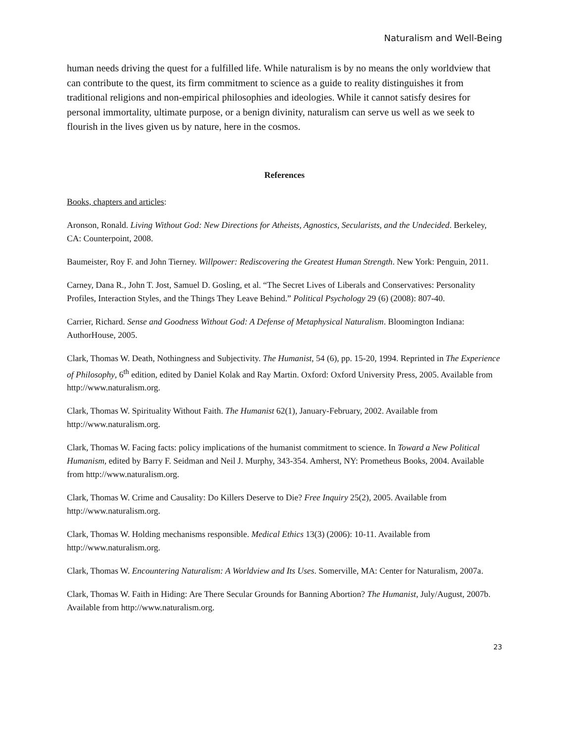Naturalism and Well-Being
human needs driving the quest for a fulfilled life. While naturalism is by no means the only worldview that can contribute to the quest, its firm commitment to science as a guide to reality distinguishes it from traditional religions and non-empirical philosophies and ideologies. While it cannot satisfy desires for personal immortality, ultimate purpose, or a benign divinity, naturalism can serve us well as we seek to flourish in the lives given us by nature, here in the cosmos.
References
Books, chapters and articles:
Aronson, Ronald. Living Without God: New Directions for Atheists, Agnostics, Secularists, and the Undecided. Berkeley, CA: Counterpoint, 2008.
Baumeister, Roy F. and John Tierney. Willpower: Rediscovering the Greatest Human Strength. New York: Penguin, 2011.
Carney, Dana R., John T. Jost, Samuel D. Gosling, et al. “The Secret Lives of Liberals and Conservatives: Personality Profiles, Interaction Styles, and the Things They Leave Behind.” Political Psychology 29 (6) (2008): 807-40.
Carrier, Richard. Sense and Goodness Without God: A Defense of Metaphysical Naturalism. Bloomington Indiana: AuthorHouse, 2005.
Clark, Thomas W. Death, Nothingness and Subjectivity. The Humanist, 54 (6), pp. 15-20, 1994. Reprinted in The Experience of Philosophy, 6<sup>th</sup> edition, edited by Daniel Kolak and Ray Martin. Oxford: Oxford University Press, 2005. Available from http://www.naturalism.org.
Clark, Thomas W. Spirituality Without Faith. The Humanist 62(1), January-February, 2002. Available from http://www.naturalism.org.
Clark, Thomas W. Facing facts: policy implications of the humanist commitment to science. In Toward a New Political Humanism, edited by Barry F. Seidman and Neil J. Murphy, 343-354. Amherst, NY: Prometheus Books, 2004. Available from http://www.naturalism.org.
Clark, Thomas W. Crime and Causality: Do Killers Deserve to Die? Free Inquiry 25(2), 2005. Available from http://www.naturalism.org.
Clark, Thomas W. Holding mechanisms responsible. Medical Ethics 13(3) (2006): 10-11. Available from http://www.naturalism.org.
Clark, Thomas W. Encountering Naturalism: A Worldview and Its Uses. Somerville, MA: Center for Naturalism, 2007a.
Clark, Thomas W. Faith in Hiding: Are There Secular Grounds for Banning Abortion? The Humanist, July/August, 2007b. Available from http://www.naturalism.org.
23